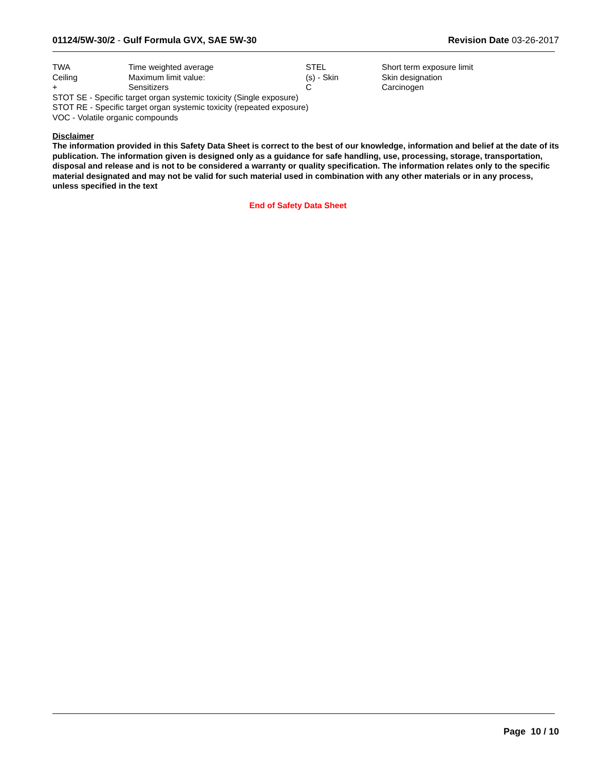01124/5W-30/2 - Gulf Formula GVX, SAE 5W-30
Revision Date 03-26-2017
| TWA | Time weighted average | STEL | Short term exposure limit |
| Ceiling | Maximum limit value: | (s) - Skin | Skin designation |
| + | Sensitizers | C | Carcinogen |
STOT SE - Specific target organ systemic toxicity (Single exposure)
STOT RE - Specific target organ systemic toxicity (repeated exposure)
VOC - Volatile organic compounds
Disclaimer
The information provided in this Safety Data Sheet is correct to the best of our knowledge, information and belief at the date of its publication. The information given is designed only as a guidance for safe handling, use, processing, storage, transportation, disposal and release and is not to be considered a warranty or quality specification. The information relates only to the specific material designated and may not be valid for such material used in combination with any other materials or in any process, unless specified in the text
End of Safety Data Sheet
Page 10 / 10